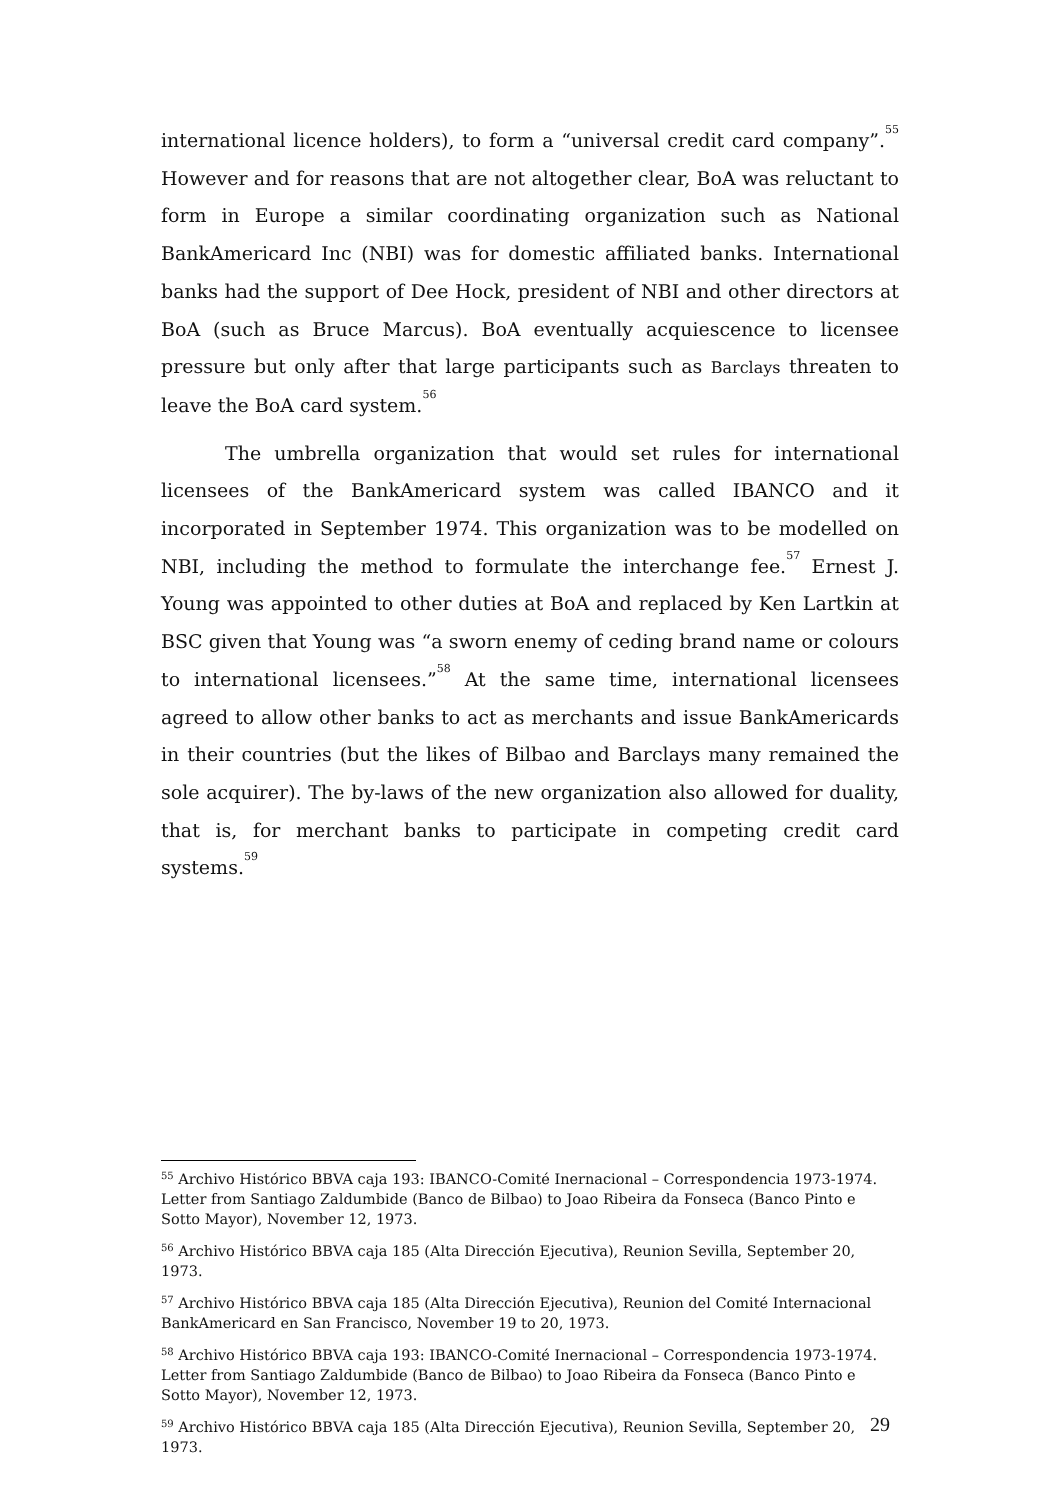international licence holders), to form a “universal credit card company”.<sup>55</sup> However and for reasons that are not altogether clear, BoA was reluctant to form in Europe a similar coordinating organization such as National BankAmericard Inc (NBI) was for domestic affiliated banks. International banks had the support of Dee Hock, president of NBI and other directors at BoA (such as Bruce Marcus). BoA eventually acquiescence to licensee pressure but only after that large participants such as Barclays threaten to leave the BoA card system.<sup>56</sup>
The umbrella organization that would set rules for international licensees of the BankAmericard system was called IBANCO and it incorporated in September 1974. This organization was to be modelled on NBI, including the method to formulate the interchange fee.<sup>57</sup> Ernest J. Young was appointed to other duties at BoA and replaced by Ken Lartkin at BSC given that Young was “a sworn enemy of ceding brand name or colours to international licensees.”<sup>58</sup> At the same time, international licensees agreed to allow other banks to act as merchants and issue BankAmericards in their countries (but the likes of Bilbao and Barclays many remained the sole acquirer). The by-laws of the new organization also allowed for duality, that is, for merchant banks to participate in competing credit card systems.<sup>59</sup>
<sup>55</sup> Archivo Histórico BBVA caja 193: IBANCO-Comité Inernacional – Correspondencia 1973-1974. Letter from Santiago Zaldumbide (Banco de Bilbao) to Joao Ribeira da Fonseca (Banco Pinto e Sotto Mayor), November 12, 1973.
<sup>56</sup> Archivo Histórico BBVA caja 185 (Alta Dirección Ejecutiva), Reunion Sevilla, September 20, 1973.
<sup>57</sup> Archivo Histórico BBVA caja 185 (Alta Dirección Ejecutiva), Reunion del Comité Internacional BankAmericard en San Francisco, November 19 to 20, 1973.
<sup>58</sup> Archivo Histórico BBVA caja 193: IBANCO-Comité Inernacional – Correspondencia 1973-1974. Letter from Santiago Zaldumbide (Banco de Bilbao) to Joao Ribeira da Fonseca (Banco Pinto e Sotto Mayor), November 12, 1973.
<sup>59</sup> Archivo Histórico BBVA caja 185 (Alta Dirección Ejecutiva), Reunion Sevilla, September 20, 1973.
29